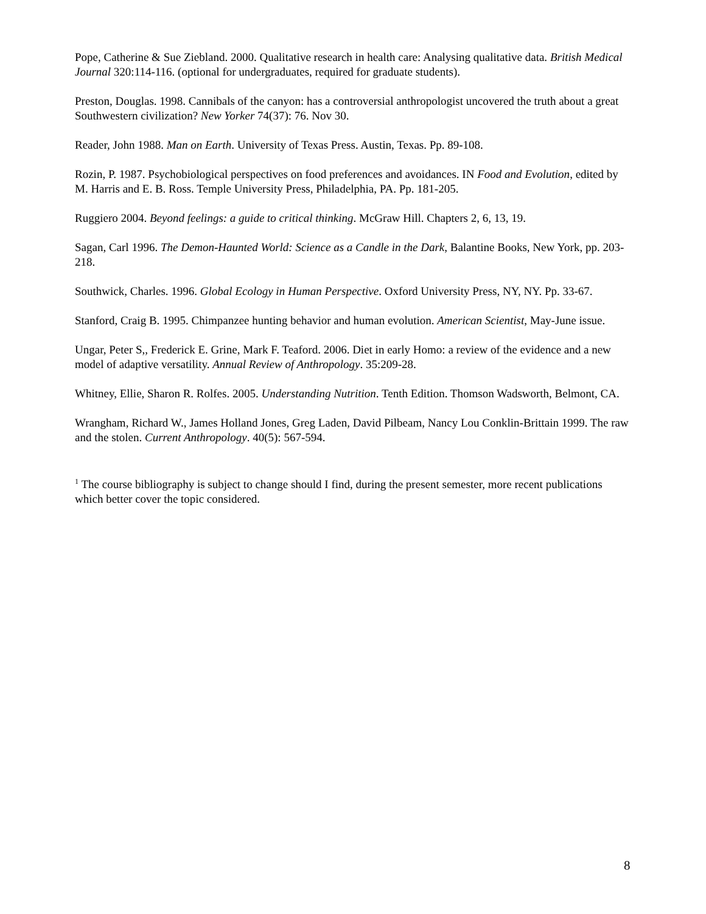Pope, Catherine & Sue Ziebland. 2000. Qualitative research in health care: Analysing qualitative data. British Medical Journal 320:114-116. (optional for undergraduates, required for graduate students).
Preston, Douglas. 1998. Cannibals of the canyon: has a controversial anthropologist uncovered the truth about a great Southwestern civilization? New Yorker 74(37): 76. Nov 30.
Reader, John 1988. Man on Earth. University of Texas Press. Austin, Texas. Pp. 89-108.
Rozin, P. 1987. Psychobiological perspectives on food preferences and avoidances. IN Food and Evolution, edited by M. Harris and E. B. Ross. Temple University Press, Philadelphia, PA. Pp. 181-205.
Ruggiero 2004. Beyond feelings: a guide to critical thinking. McGraw Hill. Chapters 2, 6, 13, 19.
Sagan, Carl 1996. The Demon-Haunted World: Science as a Candle in the Dark, Balantine Books, New York, pp. 203-218.
Southwick, Charles. 1996. Global Ecology in Human Perspective. Oxford University Press, NY, NY. Pp. 33-67.
Stanford, Craig B. 1995. Chimpanzee hunting behavior and human evolution. American Scientist, May-June issue.
Ungar, Peter S,, Frederick E. Grine, Mark F. Teaford. 2006. Diet in early Homo: a review of the evidence and a new model of adaptive versatility. Annual Review of Anthropology. 35:209-28.
Whitney, Ellie, Sharon R. Rolfes. 2005. Understanding Nutrition. Tenth Edition. Thomson Wadsworth, Belmont, CA.
Wrangham, Richard W., James Holland Jones, Greg Laden, David Pilbeam, Nancy Lou Conklin-Brittain 1999. The raw and the stolen. Current Anthropology. 40(5): 567-594.
<sup>1</sup> The course bibliography is subject to change should I find, during the present semester, more recent publications which better cover the topic considered.
8